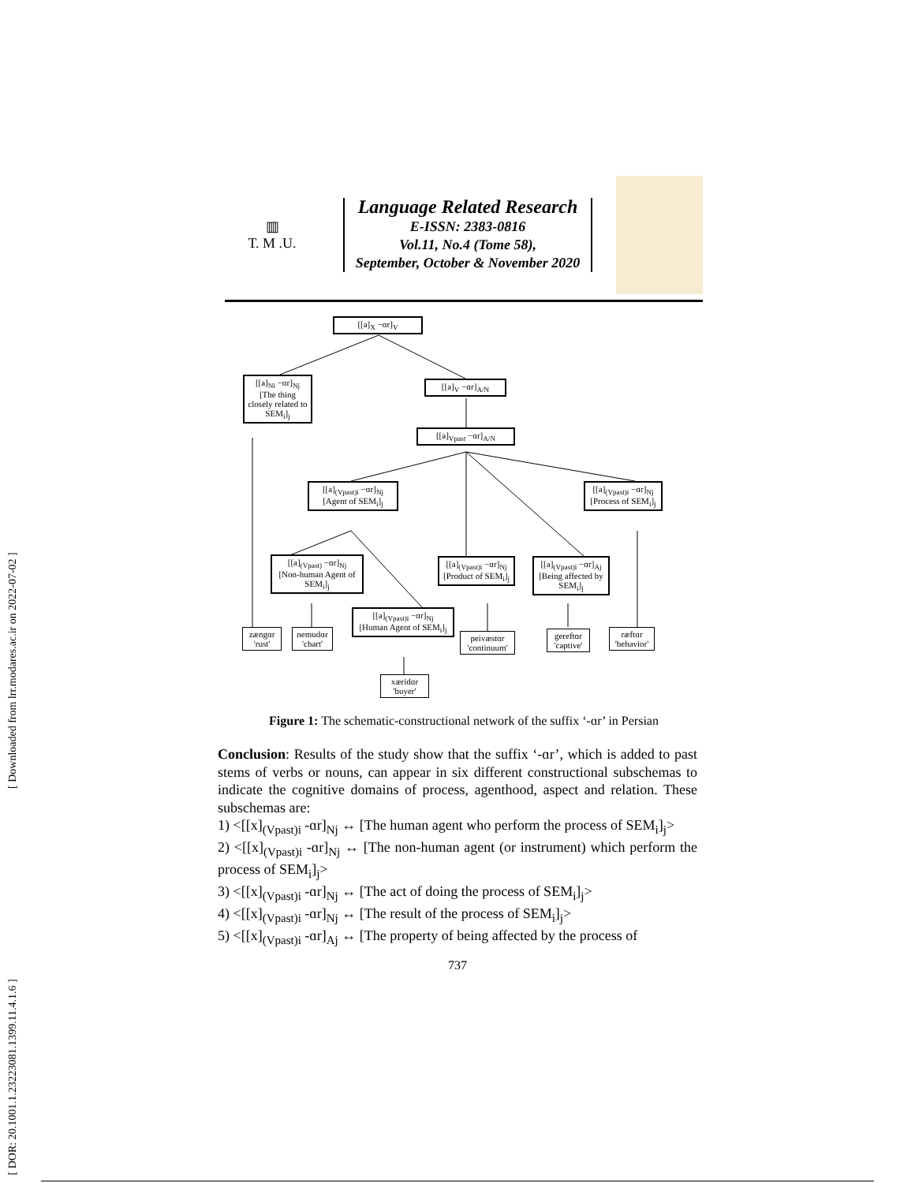[ Downloaded from lrr.modares.ac.ir on 2022-07-02 ]
[ DOR: 20.1001.1.23223081.1399.11.4.1.6 ]
▥
T. M .U.
Language Related Research
E-ISSN: 2383-0816
Vol.11, No.4 (Tome 58),
September, October & November 2020
[[a]<sub>X</sub> −ɑr]<sub>V</sub>
[[a]<sub>Ni</sub> −ɑr]<sub>Nj</sub>
[The thing closely related to SEM<sub>i</sub>]<sub>j</sub>
[[a]<sub>V</sub> −ɑr]<sub>A/N</sub>
[[a]<sub>Vpast</sub> −ɑr]<sub>A/N</sub>
[[a]<sub>(Vpast)i</sub> −ɑr]<sub>Nj</sub>
[Agent of SEM<sub>i</sub>]<sub>j</sub>
[[a]<sub>(Vpast)i</sub> −ɑr]<sub>Nj</sub>
[Process of SEM<sub>i</sub>]<sub>j</sub>
[[a]<sub>(Vpast)</sub> −ɑr]<sub>Nj</sub>
[Non-human Agent of SEM<sub>i</sub>]<sub>j</sub>
[[a]<sub>(Vpast)i</sub> −ɑr]<sub>Nj</sub>
[Product of SEM<sub>i</sub>]<sub>j</sub>
[[a]<sub>(Vpast)i</sub> −ɑr]<sub>Aj</sub>
[Being affected by SEM<sub>i</sub>]<sub>j</sub>
[[a]<sub>(Vpast)i</sub> −ɑr]<sub>Nj</sub>
[Human Agent of SEM<sub>i</sub>]<sub>j</sub>
zængɑr
'rust'
nemudɑr
'chart'
peivæstɑr
'continuum'
gereftɑr
'captive'
ræftɑr
'behavior'
xæridɑr
'buyer'
Figure 1: The schematic-constructional network of the suffix ‘-ɑr’ in Persian
Conclusion: Results of the study show that the suffix ‘-ɑr’, which is added to past stems of verbs or nouns, can appear in six different constructional subschemas to indicate the cognitive domains of process, agenthood, aspect and relation. These subschemas are:
1) <[[x]<sub>(Vpast)i</sub> -ɑr]<sub>Nj</sub> ↔ [The human agent who perform the process of SEM<sub>i</sub>]<sub>j</sub>>
2) <[[x]<sub>(Vpast)i</sub> -ɑr]<sub>Nj</sub> ↔ [The non-human agent (or instrument) which perform the process of SEM<sub>i</sub>]<sub>j</sub>>
3) <[[x]<sub>(Vpast)i</sub> -ɑr]<sub>Nj</sub> ↔ [The act of doing the process of SEM<sub>i</sub>]<sub>j</sub>>
4) <[[x]<sub>(Vpast)i</sub> -ɑr]<sub>Nj</sub> ↔ [The result of the process of SEM<sub>i</sub>]<sub>j</sub>>
5) <[[x]<sub>(Vpast)i</sub> -ɑr]<sub>Aj</sub> ↔ [The property of being affected by the process of
737